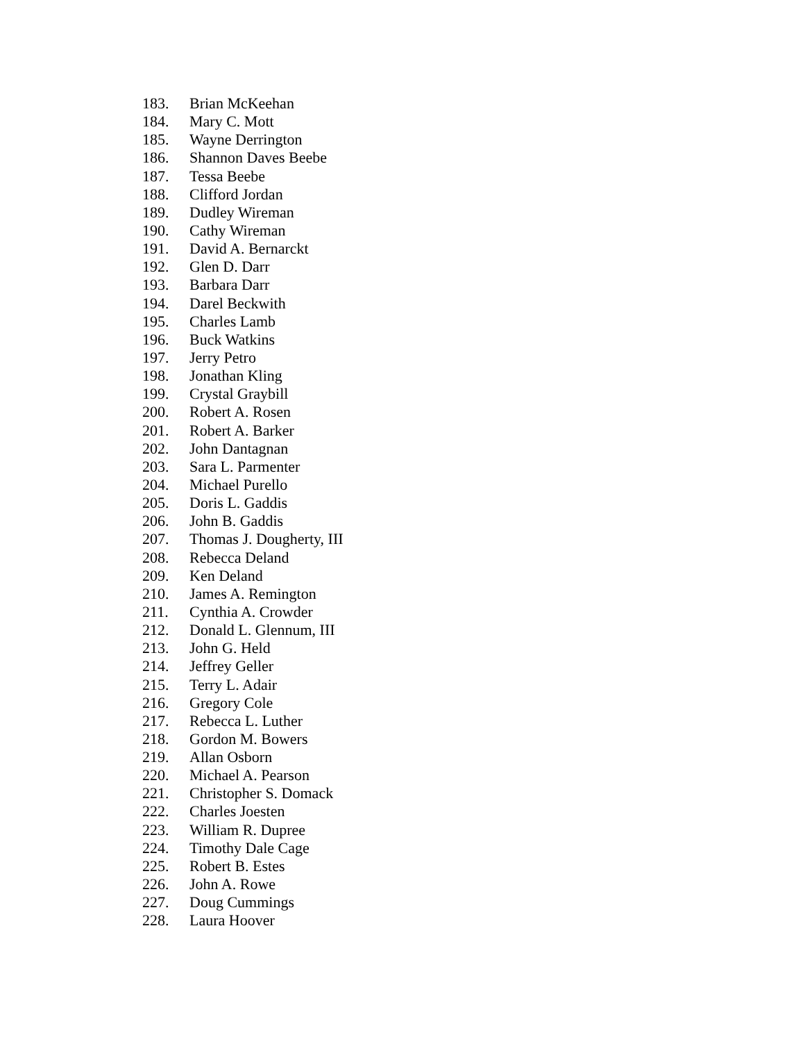183. Brian McKeehan
184. Mary C. Mott
185. Wayne Derrington
186. Shannon Daves Beebe
187. Tessa Beebe
188. Clifford Jordan
189. Dudley Wireman
190. Cathy Wireman
191. David A. Bernarckt
192. Glen D. Darr
193. Barbara Darr
194. Darel Beckwith
195. Charles Lamb
196. Buck Watkins
197. Jerry Petro
198. Jonathan Kling
199. Crystal Graybill
200. Robert A. Rosen
201. Robert A. Barker
202. John Dantagnan
203. Sara L. Parmenter
204. Michael Purello
205. Doris L. Gaddis
206. John B. Gaddis
207. Thomas J. Dougherty, III
208. Rebecca Deland
209. Ken Deland
210. James A. Remington
211. Cynthia A. Crowder
212. Donald L. Glennum, III
213. John G. Held
214. Jeffrey Geller
215. Terry L. Adair
216. Gregory Cole
217. Rebecca L. Luther
218. Gordon M. Bowers
219. Allan Osborn
220. Michael A. Pearson
221. Christopher S. Domack
222. Charles Joesten
223. William R. Dupree
224. Timothy Dale Cage
225. Robert B. Estes
226. John A. Rowe
227. Doug Cummings
228. Laura Hoover